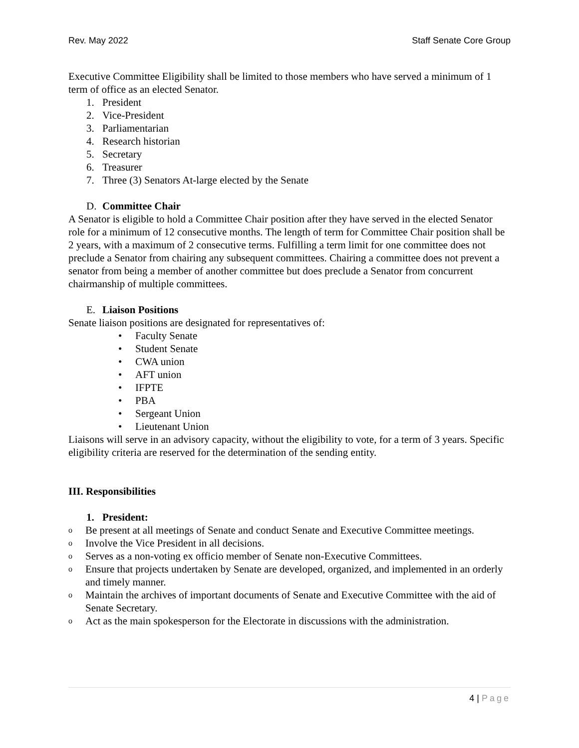Rev. May 2022 Staff Senate Core Group
Executive Committee Eligibility shall be limited to those members who have served a minimum of 1 term of office as an elected Senator.
1. President
2. Vice-President
3. Parliamentarian
4. Research historian
5. Secretary
6. Treasurer
7. Three (3) Senators At-large elected by the Senate
D. Committee Chair
A Senator is eligible to hold a Committee Chair position after they have served in the elected Senator role for a minimum of 12 consecutive months. The length of term for Committee Chair position shall be 2 years, with a maximum of 2 consecutive terms. Fulfilling a term limit for one committee does not preclude a Senator from chairing any subsequent committees. Chairing a committee does not prevent a senator from being a member of another committee but does preclude a Senator from concurrent chairmanship of multiple committees.
E. Liaison Positions
Senate liaison positions are designated for representatives of:
• Faculty Senate
• Student Senate
• CWA union
• AFT union
• IFPTE
• PBA
• Sergeant Union
• Lieutenant Union
Liaisons will serve in an advisory capacity, without the eligibility to vote, for a term of 3 years. Specific eligibility criteria are reserved for the determination of the sending entity.
III. Responsibilities
1. President:
o Be present at all meetings of Senate and conduct Senate and Executive Committee meetings.
o Involve the Vice President in all decisions.
o Serves as a non-voting ex officio member of Senate non-Executive Committees.
o Ensure that projects undertaken by Senate are developed, organized, and implemented in an orderly and timely manner.
o Maintain the archives of important documents of Senate and Executive Committee with the aid of Senate Secretary.
o Act as the main spokesperson for the Electorate in discussions with the administration.
4 | Page